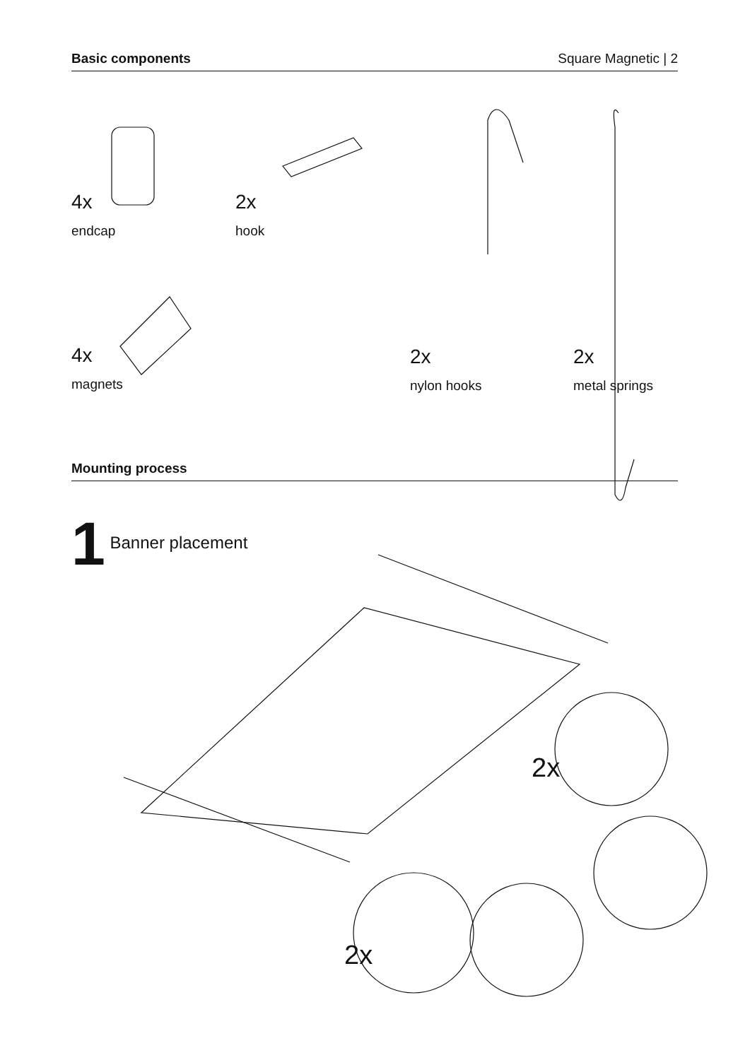Basic components Square Magnetic | 2
4x
endcap
2x
hook
4x
magnets
2x
nylon hooks
2x
metal springs
Mounting process
1 Banner placement
2x
2x